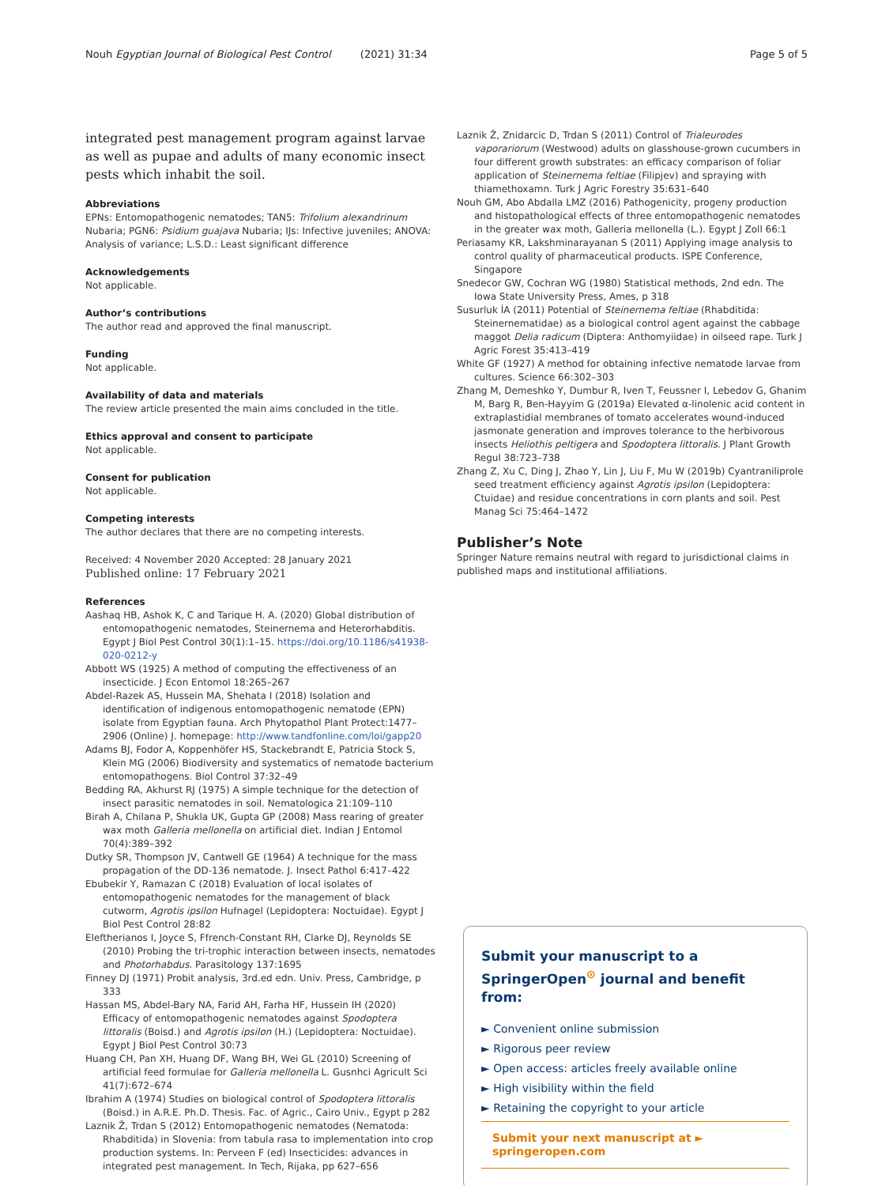Nouh Egyptian Journal of Biological Pest Control (2021) 31:34 Page 5 of 5
integrated pest management program against larvae as well as pupae and adults of many economic insect pests which inhabit the soil.
Abbreviations
EPNs: Entomopathogenic nematodes; TAN5: Trifolium alexandrinum Nubaria; PGN6: Psidium guajava Nubaria; IJs: Infective juveniles; ANOVA: Analysis of variance; L.S.D.: Least significant difference
Acknowledgements
Not applicable.
Author’s contributions
The author read and approved the final manuscript.
Funding
Not applicable.
Availability of data and materials
The review article presented the main aims concluded in the title.
Ethics approval and consent to participate
Not applicable.
Consent for publication
Not applicable.
Competing interests
The author declares that there are no competing interests.
Received: 4 November 2020 Accepted: 28 January 2021
Published online: 17 February 2021
References
Aashaq HB, Ashok K, C and Tarique H. A. (2020) Global distribution of entomopathogenic nematodes, Steinernema and Heterorhabditis. Egypt J Biol Pest Control 30(1):1–15. https://doi.org/10.1186/s41938-020-0212-y
Abbott WS (1925) A method of computing the effectiveness of an insecticide. J Econ Entomol 18:265–267
Abdel-Razek AS, Hussein MA, Shehata I (2018) Isolation and identification of indigenous entomopathogenic nematode (EPN) isolate from Egyptian fauna. Arch Phytopathol Plant Protect:1477–2906 (Online) J. homepage: http://www.tandfonline.com/loi/gapp20
Adams BJ, Fodor A, Koppenhöfer HS, Stackebrandt E, Patricia Stock S, Klein MG (2006) Biodiversity and systematics of nematode bacterium entomopathogens. Biol Control 37:32–49
Bedding RA, Akhurst RJ (1975) A simple technique for the detection of insect parasitic nematodes in soil. Nematologica 21:109–110
Birah A, Chilana P, Shukla UK, Gupta GP (2008) Mass rearing of greater wax moth Galleria mellonella on artificial diet. Indian J Entomol 70(4):389–392
Dutky SR, Thompson JV, Cantwell GE (1964) A technique for the mass propagation of the DD-136 nematode. J. Insect Pathol 6:417–422
Ebubekir Y, Ramazan C (2018) Evaluation of local isolates of entomopathogenic nematodes for the management of black cutworm, Agrotis ipsilon Hufnagel (Lepidoptera: Noctuidae). Egypt J Biol Pest Control 28:82
Eleftherianos I, Joyce S, Ffrench-Constant RH, Clarke DJ, Reynolds SE (2010) Probing the tri-trophic interaction between insects, nematodes and Photorhabdus. Parasitology 137:1695
Finney DJ (1971) Probit analysis, 3rd.ed edn. Univ. Press, Cambridge, p 333
Hassan MS, Abdel-Bary NA, Farid AH, Farha HF, Hussein IH (2020) Efficacy of entomopathogenic nematodes against Spodoptera littoralis (Boisd.) and Agrotis ipsilon (H.) (Lepidoptera: Noctuidae). Egypt J Biol Pest Control 30:73
Huang CH, Pan XH, Huang DF, Wang BH, Wei GL (2010) Screening of artificial feed formulae for Galleria mellonella L. Gusnhci Agricult Sci 41(7):672–674
Ibrahim A (1974) Studies on biological control of Spodoptera littoralis (Boisd.) in A.R.E. Ph.D. Thesis. Fac. of Agric., Cairo Univ., Egypt p 282
Laznik Ž, Trdan S (2012) Entomopathogenic nematodes (Nematoda: Rhabditida) in Slovenia: from tabula rasa to implementation into crop production systems. In: Perveen F (ed) Insecticides: advances in integrated pest management. In Tech, Rijaka, pp 627–656
Laznik Ž, Znidarcic D, Trdan S (2011) Control of Trialeurodes vaporariorum (Westwood) adults on glasshouse-grown cucumbers in four different growth substrates: an efficacy comparison of foliar application of Steinernema feltiae (Filipjev) and spraying with thiamethoxamn. Turk J Agric Forestry 35:631–640
Nouh GM, Abo Abdalla LMZ (2016) Pathogenicity, progeny production and histopathological effects of three entomopathogenic nematodes in the greater wax moth, Galleria mellonella (L.). Egypt J Zoll 66:1
Periasamy KR, Lakshminarayanan S (2011) Applying image analysis to control quality of pharmaceutical products. ISPE Conference, Singapore
Snedecor GW, Cochran WG (1980) Statistical methods, 2nd edn. The Iowa State University Press, Ames, p 318
Susurluk İA (2011) Potential of Steinernema feltiae (Rhabditida: Steinernematidae) as a biological control agent against the cabbage maggot Delia radicum (Diptera: Anthomyiidae) in oilseed rape. Turk J Agric Forest 35:413–419
White GF (1927) A method for obtaining infective nematode larvae from cultures. Science 66:302–303
Zhang M, Demeshko Y, Dumbur R, Iven T, Feussner I, Lebedov G, Ghanim M, Barg R, Ben-Hayyim G (2019a) Elevated α-linolenic acid content in extraplastidial membranes of tomato accelerates wound-induced jasmonate generation and improves tolerance to the herbivorous insects Heliothis peltigera and Spodoptera littoralis. J Plant Growth Regul 38:723–738
Zhang Z, Xu C, Ding J, Zhao Y, Lin J, Liu F, Mu W (2019b) Cyantraniliprole seed treatment efficiency against Agrotis ipsilon (Lepidoptera: Ctuidae) and residue concentrations in corn plants and soil. Pest Manag Sci 75:464–1472
Publisher’s Note
Springer Nature remains neutral with regard to jurisdictional claims in published maps and institutional affiliations.
Submit your manuscript to a SpringerOpen<sup>⊙</sup> journal and benefit from:
► Convenient online submission
► Rigorous peer review
► Open access: articles freely available online
► High visibility within the field
► Retaining the copyright to your article
Submit your next manuscript at ► springeropen.com